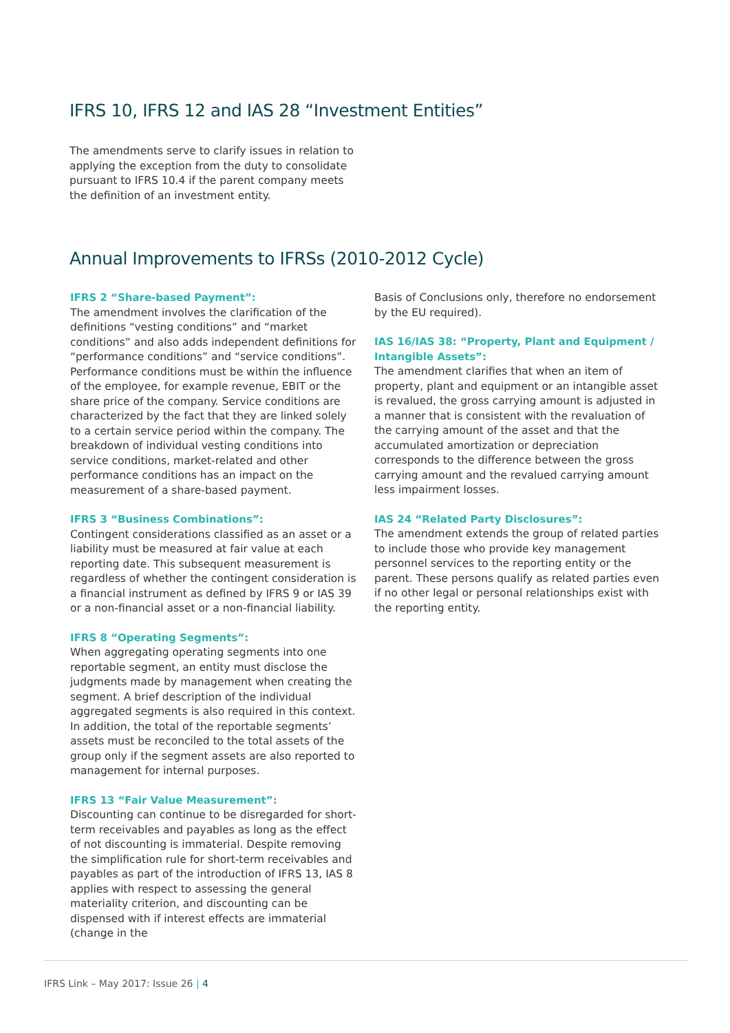IFRS 10, IFRS 12 and IAS 28 “Investment Entities”
The amendments serve to clarify issues in relation to applying the exception from the duty to consolidate pursuant to IFRS 10.4 if the parent company meets the definition of an investment entity.
Annual Improvements to IFRSs (2010-2012 Cycle)
IFRS 2 “Share-based Payment”:
The amendment involves the clarification of the definitions “vesting conditions” and “market conditions” and also adds independent definitions for “performance conditions” and “service conditions”. Performance conditions must be within the influence of the employee, for example revenue, EBIT or the share price of the company. Service conditions are characterized by the fact that they are linked solely to a certain service period within the company. The breakdown of individual vesting conditions into service conditions, market-related and other performance conditions has an impact on the measurement of a share-based payment.
IFRS 3 “Business Combinations”:
Contingent considerations classified as an asset or a liability must be measured at fair value at each reporting date. This subsequent measurement is regardless of whether the contingent consideration is a financial instrument as defined by IFRS 9 or IAS 39 or a non-financial asset or a non-financial liability.
IFRS 8 “Operating Segments”:
When aggregating operating segments into one reportable segment, an entity must disclose the judgments made by management when creating the segment. A brief description of the individual aggregated segments is also required in this context. In addition, the total of the reportable segments’ assets must be reconciled to the total assets of the group only if the segment assets are also reported to management for internal purposes.
IFRS 13 “Fair Value Measurement”:
Discounting can continue to be disregarded for short-term receivables and payables as long as the effect of not discounting is immaterial. Despite removing the simplification rule for short-term receivables and payables as part of the introduction of IFRS 13, IAS 8 applies with respect to assessing the general materiality criterion, and discounting can be dispensed with if interest effects are immaterial (change in the
Basis of Conclusions only, therefore no endorsement by the EU required).
IAS 16/IAS 38: “Property, Plant and Equipment / Intangible Assets”:
The amendment clarifies that when an item of property, plant and equipment or an intangible asset is revalued, the gross carrying amount is adjusted in a manner that is consistent with the revaluation of the carrying amount of the asset and that the accumulated amortization or depreciation corresponds to the difference between the gross carrying amount and the revalued carrying amount less impairment losses.
IAS 24 “Related Party Disclosures”:
The amendment extends the group of related parties to include those who provide key management personnel services to the reporting entity or the parent. These persons qualify as related parties even if no other legal or personal relationships exist with the reporting entity.
IFRS Link – May 2017: Issue 26 | 4